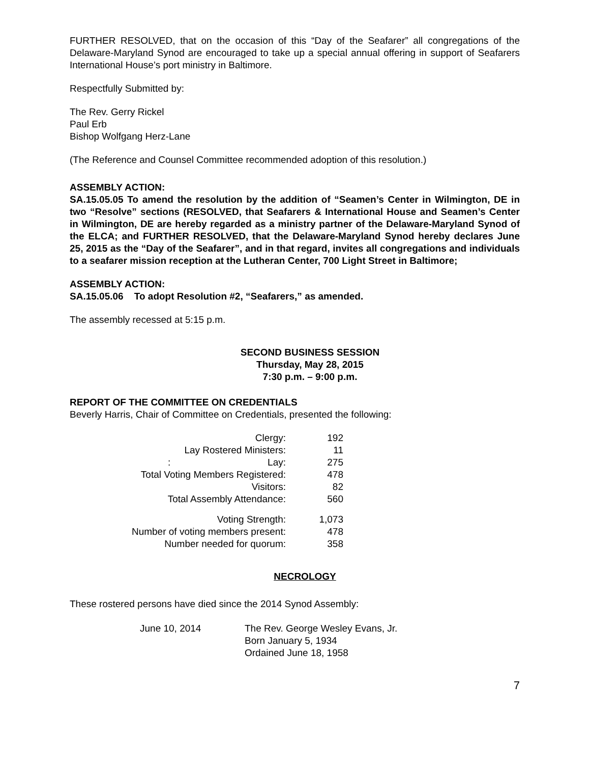FURTHER RESOLVED, that on the occasion of this “Day of the Seafarer” all congregations of the Delaware-Maryland Synod are encouraged to take up a special annual offering in support of Seafarers International House’s port ministry in Baltimore.
Respectfully Submitted by:
The Rev. Gerry Rickel
Paul Erb
Bishop Wolfgang Herz-Lane
(The Reference and Counsel Committee recommended adoption of this resolution.)
ASSEMBLY ACTION:
SA.15.05.05 To amend the resolution by the addition of “Seamen’s Center in Wilmington, DE in two “Resolve” sections (RESOLVED, that Seafarers & International House and Seamen’s Center in Wilmington, DE are hereby regarded as a ministry partner of the Delaware-Maryland Synod of the ELCA; and FURTHER RESOLVED, that the Delaware-Maryland Synod hereby declares June 25, 2015 as the “Day of the Seafarer”, and in that regard, invites all congregations and individuals to a seafarer mission reception at the Lutheran Center, 700 Light Street in Baltimore;
ASSEMBLY ACTION:
SA.15.05.06 To adopt Resolution #2, “Seafarers,” as amended.
The assembly recessed at 5:15 p.m.
SECOND BUSINESS SESSION
Thursday, May 28, 2015
7:30 p.m. – 9:00 p.m.
REPORT OF THE COMMITTEE ON CREDENTIALS
Beverly Harris, Chair of Committee on Credentials, presented the following:
| Clergy: | 192 |
| Lay Rostered Ministers: | 11 |
| : Lay: | 275 |
| Total Voting Members Registered: | 478 |
| Visitors: | 82 |
| Total Assembly Attendance: | 560 |
| Voting Strength: | 1,073 |
| Number of voting members present: | 478 |
| Number needed for quorum: | 358 |
NECROLOGY
These rostered persons have died since the 2014 Synod Assembly:
| June 10, 2014 | The Rev. George Wesley Evans, Jr. Born January 5, 1934 Ordained June 18, 1958 |
7